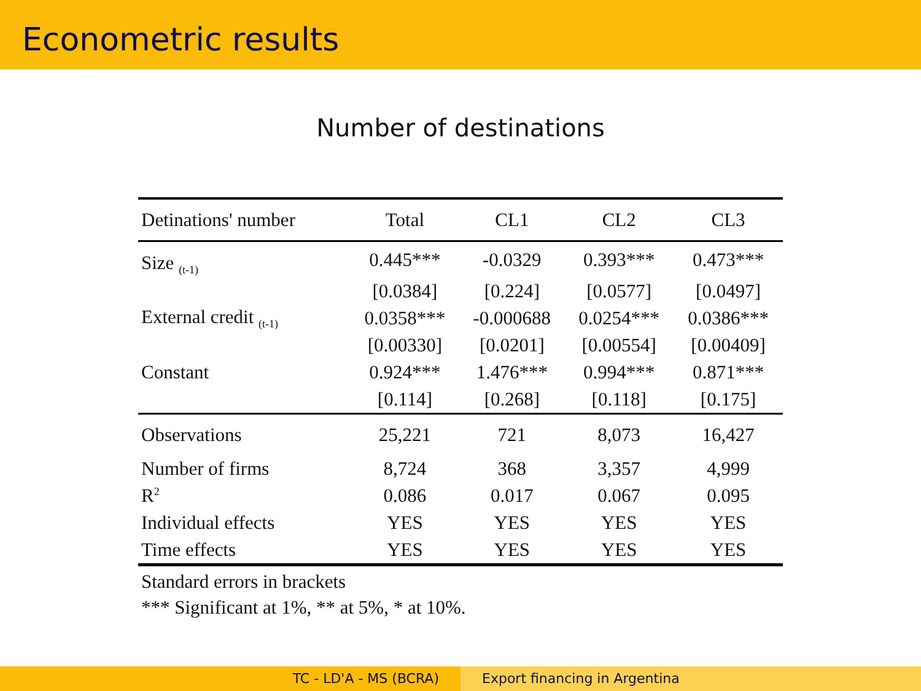Econometric results
Number of destinations
| Detinations' number | Total | CL1 | CL2 | CL3 |
| --- | --- | --- | --- | --- |
| Size <sub>(t-1)</sub> | 0.445*** | -0.0329 | 0.393*** | 0.473*** |
| | [0.0384] | [0.224] | [0.0577] | [0.0497] |
| External credit <sub>(t-1)</sub> | 0.0358*** | -0.000688 | 0.0254*** | 0.0386*** |
| | [0.00330] | [0.0201] | [0.00554] | [0.00409] |
| Constant | 0.924*** | 1.476*** | 0.994*** | 0.871*** |
| | [0.114] | [0.268] | [0.118] | [0.175] |
| Observations | 25,221 | 721 | 8,073 | 16,427 |
| Number of firms | 8,724 | 368 | 3,357 | 4,999 |
| R<sup>2</sup> | 0.086 | 0.017 | 0.067 | 0.095 |
| Individual effects | YES | YES | YES | YES |
| Time effects | YES | YES | YES | YES |
Standard errors in brackets
*** Significant at 1%, ** at 5%, * at 10%.
TC - LD'A - MS (BCRA) Export financing in Argentina